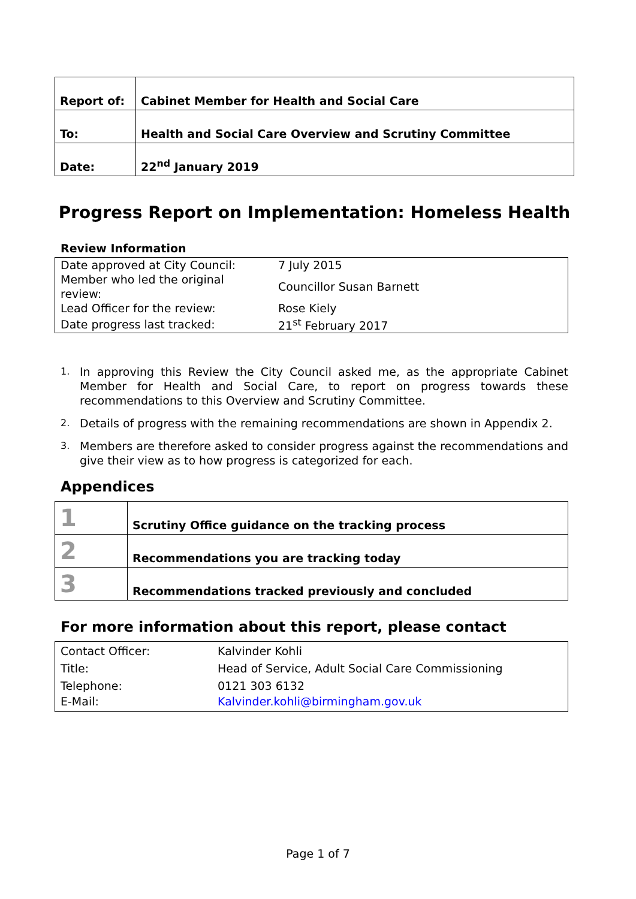| Report of: | Cabinet Member for Health and Social Care |
| To: | Health and Social Care Overview and Scrutiny Committee |
| Date: | 22<sup>nd</sup> January 2019 |
Progress Report on Implementation: Homeless Health
Review Information
| Date approved at City Council: | 7 July 2015 |
| Member who led the original review: | Councillor Susan Barnett |
| Lead Officer for the review: | Rose Kiely |
| Date progress last tracked: | 21<sup>st</sup> February 2017 |
1. In approving this Review the City Council asked me, as the appropriate Cabinet Member for Health and Social Care, to report on progress towards these recommendations to this Overview and Scrutiny Committee.
2. Details of progress with the remaining recommendations are shown in Appendix 2.
3. Members are therefore asked to consider progress against the recommendations and give their view as to how progress is categorized for each.
Appendices
| 1 | Scrutiny Office guidance on the tracking process |
| 2 | Recommendations you are tracking today |
| 3 | Recommendations tracked previously and concluded |
For more information about this report, please contact
| Contact Officer: | Kalvinder Kohli |
| Title: | Head of Service, Adult Social Care Commissioning |
| Telephone: | 0121 303 6132 |
| E-Mail: | Kalvinder.kohli@birmingham.gov.uk |
Page 1 of 7